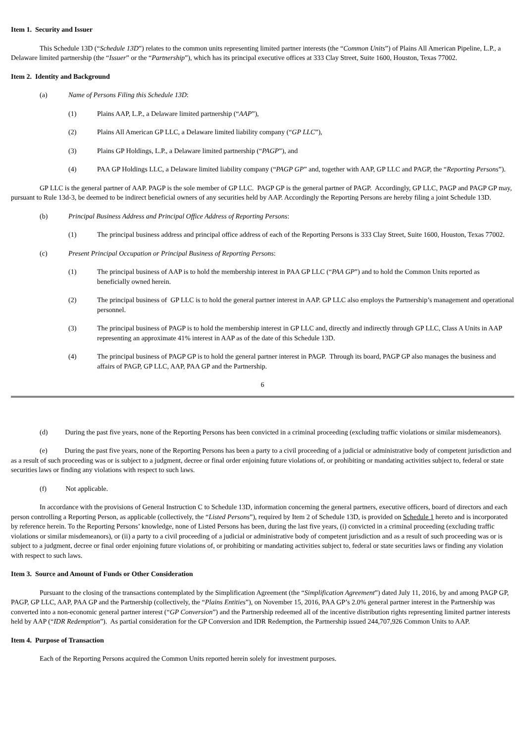Item 1. Security and Issuer
This Schedule 13D (“Schedule 13D”) relates to the common units representing limited partner interests (the “Common Units”) of Plains All American Pipeline, L.P., a Delaware limited partnership (the “Issuer” or the “Partnership”), which has its principal executive offices at 333 Clay Street, Suite 1600, Houston, Texas 77002.
Item 2. Identity and Background
(a) Name of Persons Filing this Schedule 13D:
(1) Plains AAP, L.P., a Delaware limited partnership (“AAP”),
(2) Plains All American GP LLC, a Delaware limited liability company (“GP LLC”),
(3) Plains GP Holdings, L.P., a Delaware limited partnership (“PAGP”), and
(4) PAA GP Holdings LLC, a Delaware limited liability company (“PAGP GP” and, together with AAP, GP LLC and PAGP, the “Reporting Persons”).
GP LLC is the general partner of AAP. PAGP is the sole member of GP LLC. PAGP GP is the general partner of PAGP. Accordingly, GP LLC, PAGP and PAGP GP may, pursuant to Rule 13d-3, be deemed to be indirect beneficial owners of any securities held by AAP. Accordingly the Reporting Persons are hereby filing a joint Schedule 13D.
(b) Principal Business Address and Principal Office Address of Reporting Persons:
(1) The principal business address and principal office address of each of the Reporting Persons is 333 Clay Street, Suite 1600, Houston, Texas 77002.
(c) Present Principal Occupation or Principal Business of Reporting Persons:
(1) The principal business of AAP is to hold the membership interest in PAA GP LLC (“PAA GP”) and to hold the Common Units reported as beneficially owned herein.
(2) The principal business of GP LLC is to hold the general partner interest in AAP. GP LLC also employs the Partnership’s management and operational personnel.
(3) The principal business of PAGP is to hold the membership interest in GP LLC and, directly and indirectly through GP LLC, Class A Units in AAP representing an approximate 41% interest in AAP as of the date of this Schedule 13D.
(4) The principal business of PAGP GP is to hold the general partner interest in PAGP. Through its board, PAGP GP also manages the business and affairs of PAGP, GP LLC, AAP, PAA GP and the Partnership.
6
(d) During the past five years, none of the Reporting Persons has been convicted in a criminal proceeding (excluding traffic violations or similar misdemeanors).
(e) During the past five years, none of the Reporting Persons has been a party to a civil proceeding of a judicial or administrative body of competent jurisdiction and as a result of such proceeding was or is subject to a judgment, decree or final order enjoining future violations of, or prohibiting or mandating activities subject to, federal or state securities laws or finding any violations with respect to such laws.
(f) Not applicable.
In accordance with the provisions of General Instruction C to Schedule 13D, information concerning the general partners, executive officers, board of directors and each person controlling a Reporting Person, as applicable (collectively, the “Listed Persons”), required by Item 2 of Schedule 13D, is provided on Schedule 1 hereto and is incorporated by reference herein. To the Reporting Persons’ knowledge, none of Listed Persons has been, during the last five years, (i) convicted in a criminal proceeding (excluding traffic violations or similar misdemeanors), or (ii) a party to a civil proceeding of a judicial or administrative body of competent jurisdiction and as a result of such proceeding was or is subject to a judgment, decree or final order enjoining future violations of, or prohibiting or mandating activities subject to, federal or state securities laws or finding any violation with respect to such laws.
Item 3. Source and Amount of Funds or Other Consideration
Pursuant to the closing of the transactions contemplated by the Simplification Agreement (the “Simplification Agreement”) dated July 11, 2016, by and among PAGP GP, PAGP, GP LLC, AAP, PAA GP and the Partnership (collectively, the “Plains Entities”), on November 15, 2016, PAA GP’s 2.0% general partner interest in the Partnership was converted into a non-economic general partner interest (“GP Conversion”) and the Partnership redeemed all of the incentive distribution rights representing limited partner interests held by AAP (“IDR Redemption”). As partial consideration for the GP Conversion and IDR Redemption, the Partnership issued 244,707,926 Common Units to AAP.
Item 4. Purpose of Transaction
Each of the Reporting Persons acquired the Common Units reported herein solely for investment purposes.